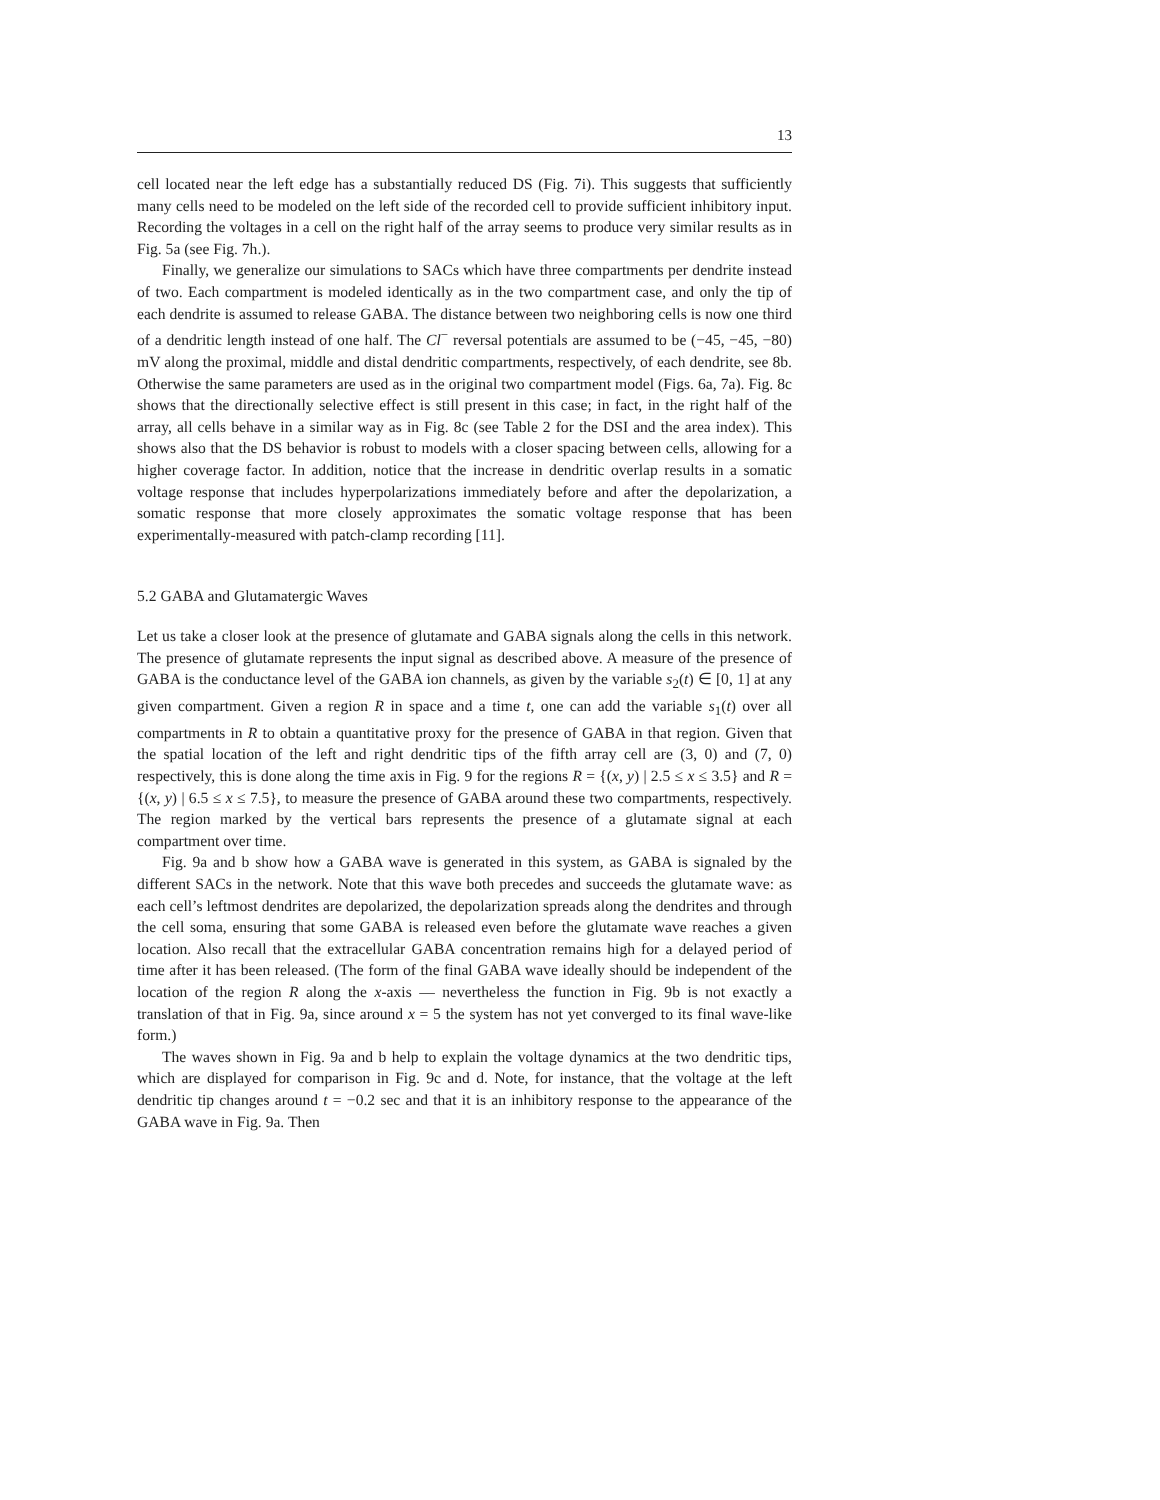13
cell located near the left edge has a substantially reduced DS (Fig. 7i). This suggests that sufficiently many cells need to be modeled on the left side of the recorded cell to provide sufficient inhibitory input. Recording the voltages in a cell on the right half of the array seems to produce very similar results as in Fig. 5a (see Fig. 7h.).
Finally, we generalize our simulations to SACs which have three compartments per dendrite instead of two. Each compartment is modeled identically as in the two compartment case, and only the tip of each dendrite is assumed to release GABA. The distance between two neighboring cells is now one third of a dendritic length instead of one half. The Cl<sup>−</sup> reversal potentials are assumed to be (−45, −45, −80) mV along the proximal, middle and distal dendritic compartments, respectively, of each dendrite, see 8b. Otherwise the same parameters are used as in the original two compartment model (Figs. 6a, 7a). Fig. 8c shows that the directionally selective effect is still present in this case; in fact, in the right half of the array, all cells behave in a similar way as in Fig. 8c (see Table 2 for the DSI and the area index). This shows also that the DS behavior is robust to models with a closer spacing between cells, allowing for a higher coverage factor. In addition, notice that the increase in dendritic overlap results in a somatic voltage response that includes hyperpolarizations immediately before and after the depolarization, a somatic response that more closely approximates the somatic voltage response that has been experimentally-measured with patch-clamp recording [11].
5.2 GABA and Glutamatergic Waves
Let us take a closer look at the presence of glutamate and GABA signals along the cells in this network. The presence of glutamate represents the input signal as described above. A measure of the presence of GABA is the conductance level of the GABA ion channels, as given by the variable s<sub>2</sub>(t) ∈ [0, 1] at any given compartment. Given a region R in space and a time t, one can add the variable s<sub>1</sub>(t) over all compartments in R to obtain a quantitative proxy for the presence of GABA in that region. Given that the spatial location of the left and right dendritic tips of the fifth array cell are (3, 0) and (7, 0) respectively, this is done along the time axis in Fig. 9 for the regions R = {(x, y) | 2.5 ≤ x ≤ 3.5} and R = {(x, y) | 6.5 ≤ x ≤ 7.5}, to measure the presence of GABA around these two compartments, respectively. The region marked by the vertical bars represents the presence of a glutamate signal at each compartment over time.
Fig. 9a and b show how a GABA wave is generated in this system, as GABA is signaled by the different SACs in the network. Note that this wave both precedes and succeeds the glutamate wave: as each cell’s leftmost dendrites are depolarized, the depolarization spreads along the dendrites and through the cell soma, ensuring that some GABA is released even before the glutamate wave reaches a given location. Also recall that the extracellular GABA concentration remains high for a delayed period of time after it has been released. (The form of the final GABA wave ideally should be independent of the location of the region R along the x-axis — nevertheless the function in Fig. 9b is not exactly a translation of that in Fig. 9a, since around x = 5 the system has not yet converged to its final wave-like form.)
The waves shown in Fig. 9a and b help to explain the voltage dynamics at the two dendritic tips, which are displayed for comparison in Fig. 9c and d. Note, for instance, that the voltage at the left dendritic tip changes around t = −0.2 sec and that it is an inhibitory response to the appearance of the GABA wave in Fig. 9a. Then